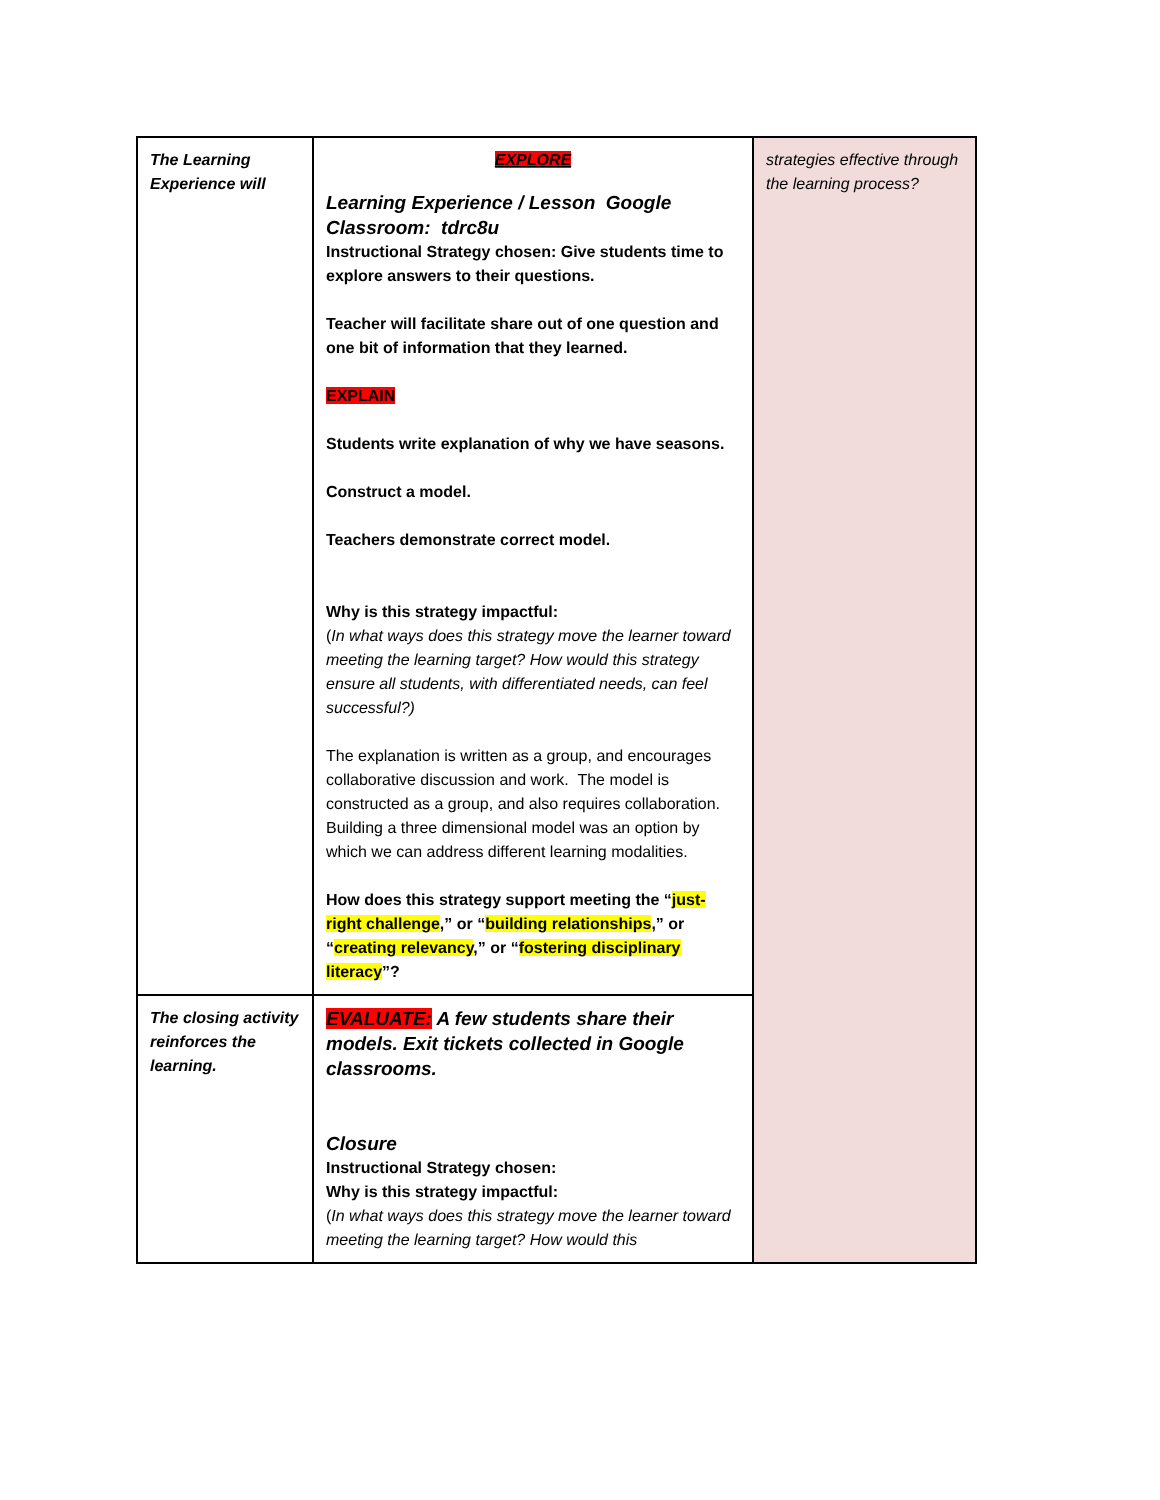| The Learning Experience will | EXPLORE Learning Experience / Lesson Google Classroom: tdrc8u Instructional Strategy chosen: Give students time to explore answers to their questions. Teacher will facilitate share out of one question and one bit of information that they learned. EXPLAIN Students write explanation of why we have seasons. Construct a model. Teachers demonstrate correct model. Why is this strategy impactful: ( In what ways does this strategy move the learner toward meeting the learning target? How would this strategy ensure all students, with differentiated needs, can feel successful?) The explanation is written as a group, and encourages collaborative discussion and work. The model is constructed as a group, and also requires collaboration. Building a three dimensional model was an option by which we can address different learning modalities. How does this strategy support meeting the “ just-right challenge ,” or “ building relationships ,” or “ creating relevancy ,” or “ fostering disciplinary literacy ”? | strategies effective through the learning process? |
| The closing activity reinforces the learning. | EVALUATE: A few students share their models. Exit tickets collected in Google classrooms. Closure Instructional Strategy chosen: Why is this strategy impactful: ( In what ways does this strategy move the learner toward meeting the learning target? How would this | |